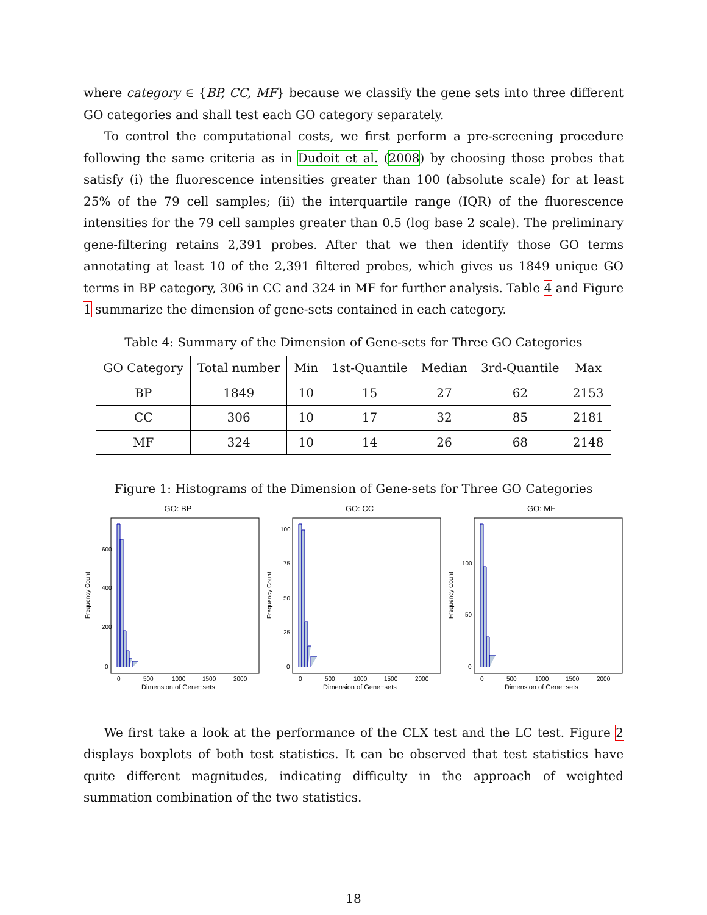where category ∈ {BP, CC, MF} because we classify the gene sets into three different GO categories and shall test each GO category separately.
To control the computational costs, we first perform a pre-screening procedure following the same criteria as in Dudoit et al. (2008) by choosing those probes that satisfy (i) the fluorescence intensities greater than 100 (absolute scale) for at least 25% of the 79 cell samples; (ii) the interquartile range (IQR) of the fluorescence intensities for the 79 cell samples greater than 0.5 (log base 2 scale). The preliminary gene-filtering retains 2,391 probes. After that we then identify those GO terms annotating at least 10 of the 2,391 filtered probes, which gives us 1849 unique GO terms in BP category, 306 in CC and 324 in MF for further analysis. Table 4 and Figure 1 summarize the dimension of gene-sets contained in each category.
Table 4: Summary of the Dimension of Gene-sets for Three GO Categories
| GO Category | Total number | Min | 1st-Quantile | Median | 3rd-Quantile | Max |
| --- | --- | --- | --- | --- | --- | --- |
| BP | 1849 | 10 | 15 | 27 | 62 | 2153 |
| CC | 306 | 10 | 17 | 32 | 85 | 2181 |
| MF | 324 | 10 | 14 | 26 | 68 | 2148 |
Figure 1: Histograms of the Dimension of Gene-sets for Three GO Categories
GO: BP
Frequency Count
600
400
200
0
0
500
1000
1500
2000
Dimension of Gene−sets
GO: CC
Frequency Count
100
75
50
25
0
0
500
1000
1500
2000
Dimension of Gene−sets
GO: MF
Frequency Count
100
50
0
0
500
1000
1500
2000
Dimension of Gene−sets
We first take a look at the performance of the CLX test and the LC test. Figure 2 displays boxplots of both test statistics. It can be observed that test statistics have quite different magnitudes, indicating difficulty in the approach of weighted summation combination of the two statistics.
18